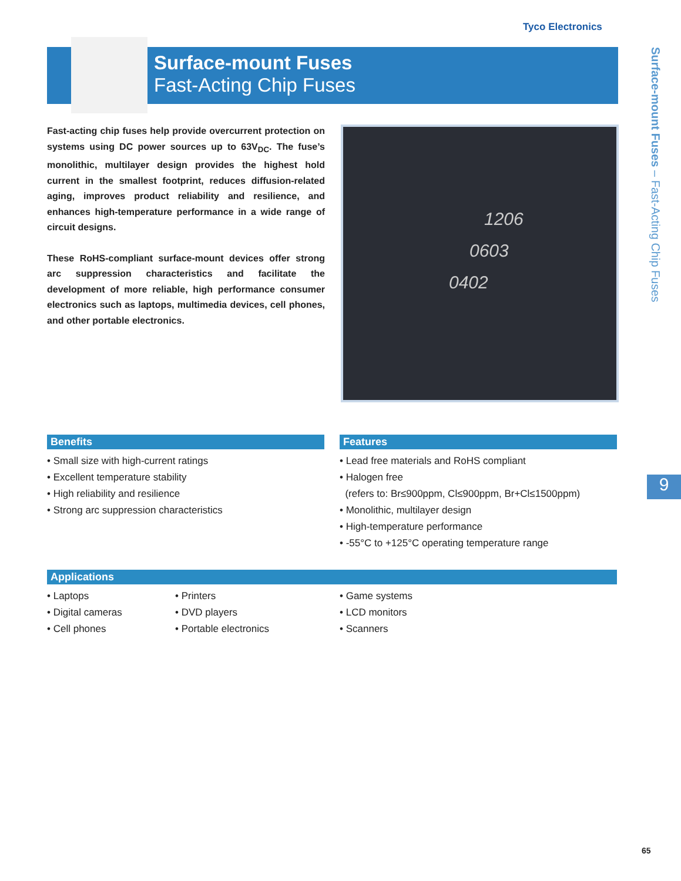Tyco Electronics
Surface-mount Fuses
Fast-Acting Chip Fuses
Fast-acting chip fuses help provide overcurrent protection on systems using DC power sources up to 63V<sub>DC</sub>. The fuse’s monolithic, multilayer design provides the highest hold current in the smallest footprint, reduces diffusion-related aging, improves product reliability and resilience, and enhances high-temperature performance in a wide range of circuit designs.
These RoHS-compliant surface-mount devices offer strong arc suppression characteristics and facilitate the development of more reliable, high performance consumer electronics such as laptops, multimedia devices, cell phones, and other portable electronics.
1206
0603
0402
Surface-mount Fuses – Fast-Acting Chip Fuses
9
Benefits
• Small size with high-current ratings
• Excellent temperature stability
• High reliability and resilience
• Strong arc suppression characteristics
Features
• Lead free materials and RoHS compliant
• Halogen free
(refers to: Br≤900ppm, Cl≤900ppm, Br+Cl≤1500ppm)
• Monolithic, multilayer design
• High-temperature performance
• -55°C to +125°C operating temperature range
Applications
• Laptops
• Digital cameras
• Cell phones
• Printers
• DVD players
• Portable electronics
• Game systems
• LCD monitors
• Scanners
65